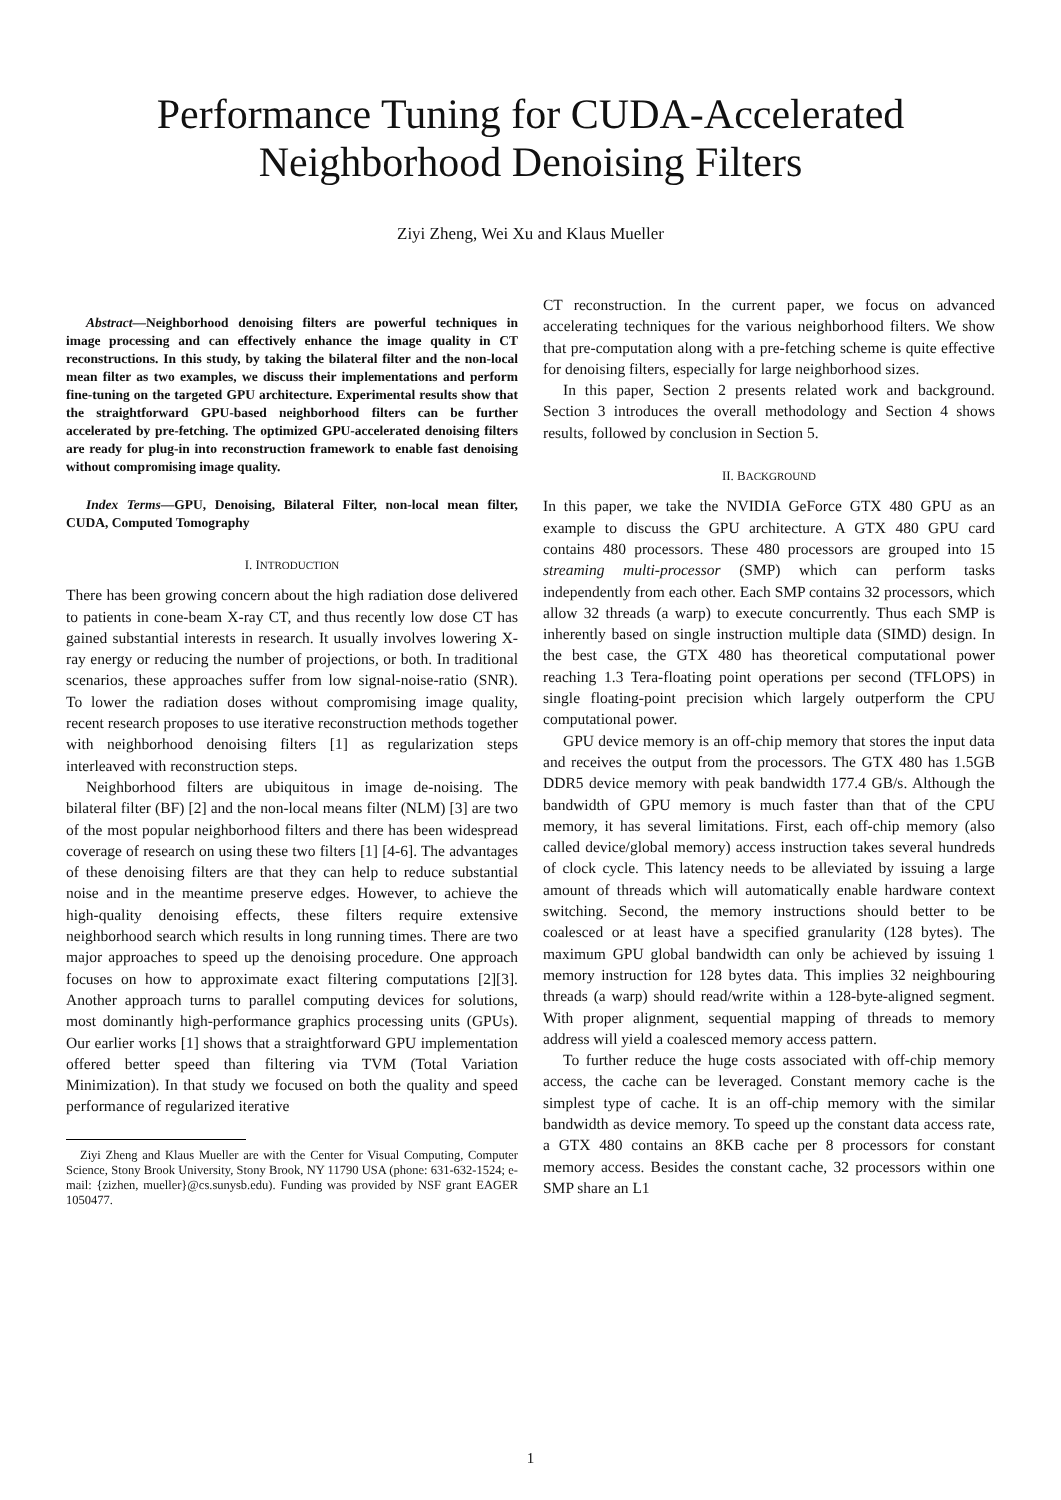Performance Tuning for CUDA-Accelerated
Neighborhood Denoising Filters
Ziyi Zheng, Wei Xu and Klaus Mueller
Abstract—Neighborhood denoising filters are powerful techniques in image processing and can effectively enhance the image quality in CT reconstructions. In this study, by taking the bilateral filter and the non-local mean filter as two examples, we discuss their implementations and perform fine-tuning on the targeted GPU architecture. Experimental results show that the straightforward GPU-based neighborhood filters can be further accelerated by pre-fetching. The optimized GPU-accelerated denoising filters are ready for plug-in into reconstruction framework to enable fast denoising without compromising image quality.
Index Terms—GPU, Denoising, Bilateral Filter, non-local mean filter, CUDA, Computed Tomography
I. INTRODUCTION
There has been growing concern about the high radiation dose delivered to patients in cone-beam X-ray CT, and thus recently low dose CT has gained substantial interests in research. It usually involves lowering X-ray energy or reducing the number of projections, or both. In traditional scenarios, these approaches suffer from low signal-noise-ratio (SNR). To lower the radiation doses without compromising image quality, recent research proposes to use iterative reconstruction methods together with neighborhood denoising filters [1] as regularization steps interleaved with reconstruction steps.
Neighborhood filters are ubiquitous in image de-noising. The bilateral filter (BF) [2] and the non-local means filter (NLM) [3] are two of the most popular neighborhood filters and there has been widespread coverage of research on using these two filters [1] [4-6]. The advantages of these denoising filters are that they can help to reduce substantial noise and in the meantime preserve edges. However, to achieve the high-quality denoising effects, these filters require extensive neighborhood search which results in long running times. There are two major approaches to speed up the denoising procedure. One approach focuses on how to approximate exact filtering computations [2][3]. Another approach turns to parallel computing devices for solutions, most dominantly high-performance graphics processing units (GPUs). Our earlier works [1] shows that a straightforward GPU implementation offered better speed than filtering via TVM (Total Variation Minimization). In that study we focused on both the quality and speed performance of regularized iterative
Ziyi Zheng and Klaus Mueller are with the Center for Visual Computing, Computer Science, Stony Brook University, Stony Brook, NY 11790 USA (phone: 631-632-1524; e-mail: {zizhen, mueller}@cs.sunysb.edu). Funding was provided by NSF grant EAGER 1050477.
CT reconstruction. In the current paper, we focus on advanced accelerating techniques for the various neighborhood filters. We show that pre-computation along with a pre-fetching scheme is quite effective for denoising filters, especially for large neighborhood sizes.
In this paper, Section 2 presents related work and background. Section 3 introduces the overall methodology and Section 4 shows results, followed by conclusion in Section 5.
II. BACKGROUND
In this paper, we take the NVIDIA GeForce GTX 480 GPU as an example to discuss the GPU architecture. A GTX 480 GPU card contains 480 processors. These 480 processors are grouped into 15 streaming multi-processor (SMP) which can perform tasks independently from each other. Each SMP contains 32 processors, which allow 32 threads (a warp) to execute concurrently. Thus each SMP is inherently based on single instruction multiple data (SIMD) design. In the best case, the GTX 480 has theoretical computational power reaching 1.3 Tera-floating point operations per second (TFLOPS) in single floating-point precision which largely outperform the CPU computational power.
GPU device memory is an off-chip memory that stores the input data and receives the output from the processors. The GTX 480 has 1.5GB DDR5 device memory with peak bandwidth 177.4 GB/s. Although the bandwidth of GPU memory is much faster than that of the CPU memory, it has several limitations. First, each off-chip memory (also called device/global memory) access instruction takes several hundreds of clock cycle. This latency needs to be alleviated by issuing a large amount of threads which will automatically enable hardware context switching. Second, the memory instructions should better to be coalesced or at least have a specified granularity (128 bytes). The maximum GPU global bandwidth can only be achieved by issuing 1 memory instruction for 128 bytes data. This implies 32 neighbouring threads (a warp) should read/write within a 128-byte-aligned segment. With proper alignment, sequential mapping of threads to memory address will yield a coalesced memory access pattern.
To further reduce the huge costs associated with off-chip memory access, the cache can be leveraged. Constant memory cache is the simplest type of cache. It is an off-chip memory with the similar bandwidth as device memory. To speed up the constant data access rate, a GTX 480 contains an 8KB cache per 8 processors for constant memory access. Besides the constant cache, 32 processors within one SMP share an L1
1